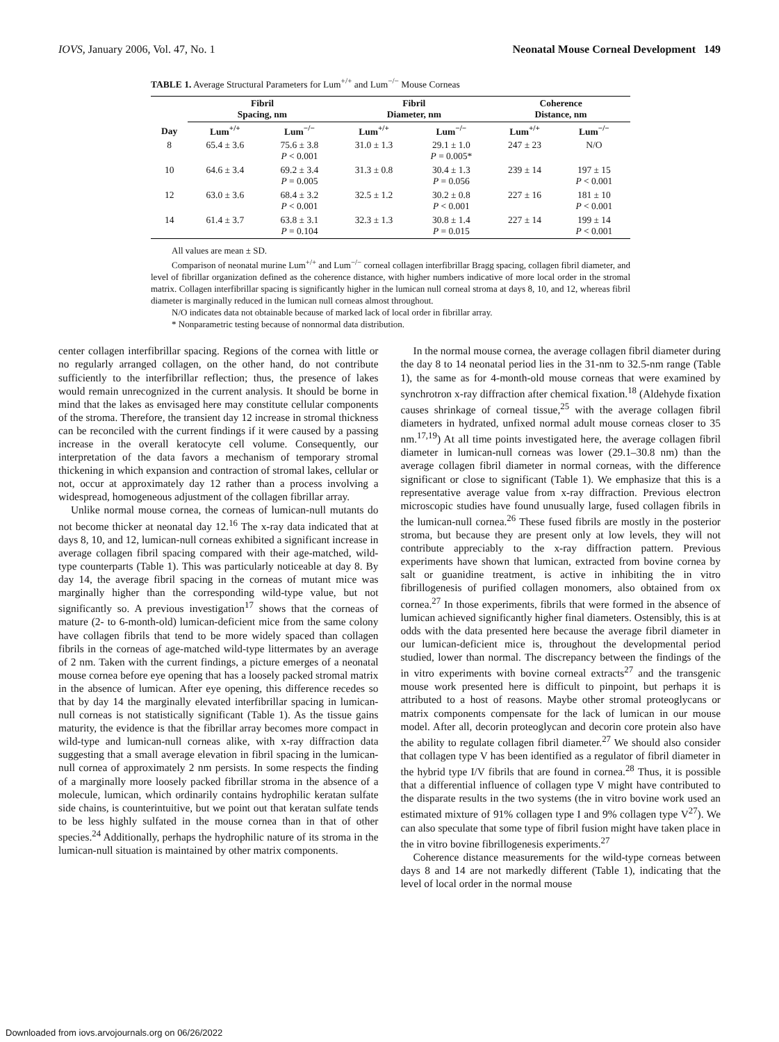IOVS, January 2006, Vol. 47, No. 1 Neonatal Mouse Corneal Development 149
TABLE 1. Average Structural Parameters for Lum<sup>+/+</sup> and Lum<sup>−/−</sup> Mouse Corneas
| Day | Fibril Spacing, nm | | Fibril Diameter, nm | | Coherence Distance, nm | |
| --- | --- | --- | --- | --- | --- | --- |
| | Lum<sup>+/+</sup> | Lum<sup>−/−</sup> | Lum<sup>+/+</sup> | Lum<sup>−/−</sup> | Lum<sup>+/+</sup> | Lum<sup>−/−</sup> |
| 8 | 65.4 ± 3.6 | 75.6 ± 3.8 P < 0.001 | 31.0 ± 1.3 | 29.1 ± 1.0 P = 0.005* | 247 ± 23 | N/O |
| 10 | 64.6 ± 3.4 | 69.2 ± 3.4 P = 0.005 | 31.3 ± 0.8 | 30.4 ± 1.3 P = 0.056 | 239 ± 14 | 197 ± 15 P < 0.001 |
| 12 | 63.0 ± 3.6 | 68.4 ± 3.2 P < 0.001 | 32.5 ± 1.2 | 30.2 ± 0.8 P < 0.001 | 227 ± 16 | 181 ± 10 P < 0.001 |
| 14 | 61.4 ± 3.7 | 63.8 ± 3.1 P = 0.104 | 32.3 ± 1.3 | 30.8 ± 1.4 P = 0.015 | 227 ± 14 | 199 ± 14 P < 0.001 |
All values are mean ± SD.
Comparison of neonatal murine Lum<sup>+/+</sup> and Lum<sup>−/−</sup> corneal collagen interfibrillar Bragg spacing, collagen fibril diameter, and level of fibrillar organization defined as the coherence distance, with higher numbers indicative of more local order in the stromal matrix. Collagen interfibrillar spacing is significantly higher in the lumican null corneal stroma at days 8, 10, and 12, whereas fibril diameter is marginally reduced in the lumican null corneas almost throughout.
N/O indicates data not obtainable because of marked lack of local order in fibrillar array.
* Nonparametric testing because of nonnormal data distribution.
center collagen interfibrillar spacing. Regions of the cornea with little or no regularly arranged collagen, on the other hand, do not contribute sufficiently to the interfibrillar reflection; thus, the presence of lakes would remain unrecognized in the current analysis. It should be borne in mind that the lakes as envisaged here may constitute cellular components of the stroma. Therefore, the transient day 12 increase in stromal thickness can be reconciled with the current findings if it were caused by a passing increase in the overall keratocyte cell volume. Consequently, our interpretation of the data favors a mechanism of temporary stromal thickening in which expansion and contraction of stromal lakes, cellular or not, occur at approximately day 12 rather than a process involving a widespread, homogeneous adjustment of the collagen fibrillar array.
Unlike normal mouse cornea, the corneas of lumican-null mutants do not become thicker at neonatal day 12.<sup>16</sup> The x-ray data indicated that at days 8, 10, and 12, lumican-null corneas exhibited a significant increase in average collagen fibril spacing compared with their age-matched, wild-type counterparts (Table 1). This was particularly noticeable at day 8. By day 14, the average fibril spacing in the corneas of mutant mice was marginally higher than the corresponding wild-type value, but not significantly so. A previous investigation<sup>17</sup> shows that the corneas of mature (2- to 6-month-old) lumican-deficient mice from the same colony have collagen fibrils that tend to be more widely spaced than collagen fibrils in the corneas of age-matched wild-type littermates by an average of 2 nm. Taken with the current findings, a picture emerges of a neonatal mouse cornea before eye opening that has a loosely packed stromal matrix in the absence of lumican. After eye opening, this difference recedes so that by day 14 the marginally elevated interfibrillar spacing in lumican-null corneas is not statistically significant (Table 1). As the tissue gains maturity, the evidence is that the fibrillar array becomes more compact in wild-type and lumican-null corneas alike, with x-ray diffraction data suggesting that a small average elevation in fibril spacing in the lumican-null cornea of approximately 2 nm persists. In some respects the finding of a marginally more loosely packed fibrillar stroma in the absence of a molecule, lumican, which ordinarily contains hydrophilic keratan sulfate side chains, is counterintuitive, but we point out that keratan sulfate tends to be less highly sulfated in the mouse cornea than in that of other species.<sup>24</sup> Additionally, perhaps the hydrophilic nature of its stroma in the lumican-null situation is maintained by other matrix components.
In the normal mouse cornea, the average collagen fibril diameter during the day 8 to 14 neonatal period lies in the 31-nm to 32.5-nm range (Table 1), the same as for 4-month-old mouse corneas that were examined by synchrotron x-ray diffraction after chemical fixation.<sup>18</sup> (Aldehyde fixation causes shrinkage of corneal tissue,<sup>25</sup> with the average collagen fibril diameters in hydrated, unfixed normal adult mouse corneas closer to 35 nm.<sup>17,19</sup>) At all time points investigated here, the average collagen fibril diameter in lumican-null corneas was lower (29.1–30.8 nm) than the average collagen fibril diameter in normal corneas, with the difference significant or close to significant (Table 1). We emphasize that this is a representative average value from x-ray diffraction. Previous electron microscopic studies have found unusually large, fused collagen fibrils in the lumican-null cornea.<sup>26</sup> These fused fibrils are mostly in the posterior stroma, but because they are present only at low levels, they will not contribute appreciably to the x-ray diffraction pattern. Previous experiments have shown that lumican, extracted from bovine cornea by salt or guanidine treatment, is active in inhibiting the in vitro fibrillogenesis of purified collagen monomers, also obtained from ox cornea.<sup>27</sup> In those experiments, fibrils that were formed in the absence of lumican achieved significantly higher final diameters. Ostensibly, this is at odds with the data presented here because the average fibril diameter in our lumican-deficient mice is, throughout the developmental period studied, lower than normal. The discrepancy between the findings of the in vitro experiments with bovine corneal extracts<sup>27</sup> and the transgenic mouse work presented here is difficult to pinpoint, but perhaps it is attributed to a host of reasons. Maybe other stromal proteoglycans or matrix components compensate for the lack of lumican in our mouse model. After all, decorin proteoglycan and decorin core protein also have the ability to regulate collagen fibril diameter.<sup>27</sup> We should also consider that collagen type V has been identified as a regulator of fibril diameter in the hybrid type I/V fibrils that are found in cornea.<sup>28</sup> Thus, it is possible that a differential influence of collagen type V might have contributed to the disparate results in the two systems (the in vitro bovine work used an estimated mixture of 91% collagen type I and 9% collagen type V<sup>27</sup>). We can also speculate that some type of fibril fusion might have taken place in the in vitro bovine fibrillogenesis experiments.<sup>27</sup>
Coherence distance measurements for the wild-type corneas between days 8 and 14 are not markedly different (Table 1), indicating that the level of local order in the normal mouse
Downloaded from iovs.arvojournals.org on 06/26/2022